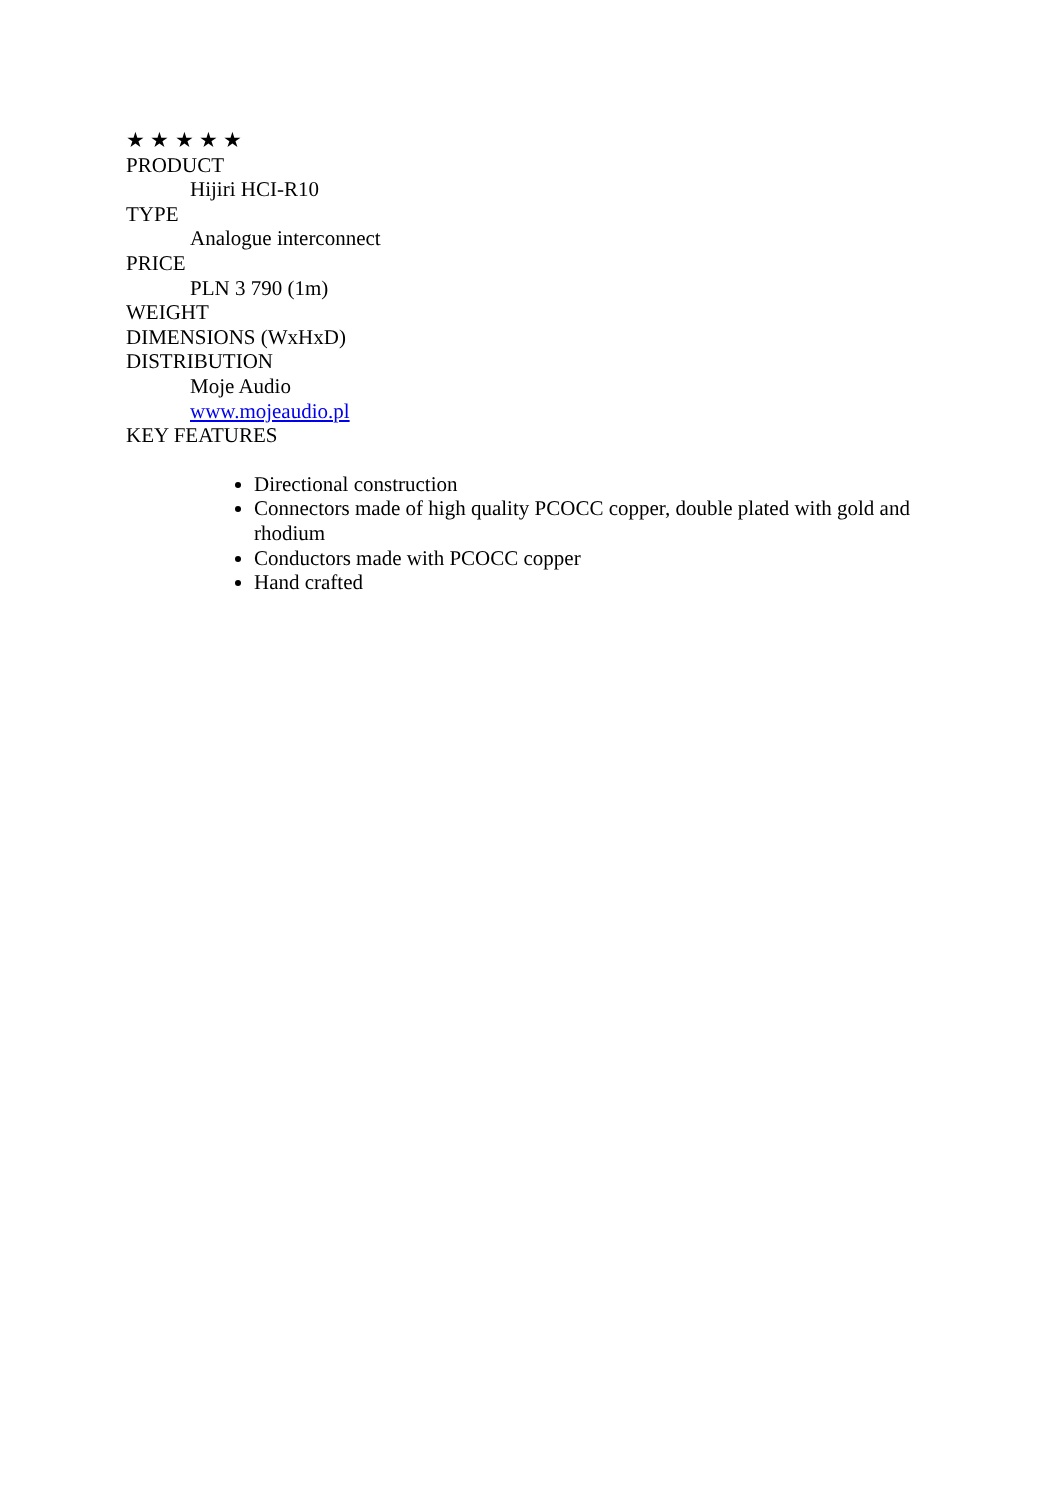★ ★ ★ ★ ★
PRODUCT
Hijiri HCI-R10
TYPE
Analogue interconnect
PRICE
PLN 3 790 (1m)
WEIGHT
DIMENSIONS (WxHxD)
DISTRIBUTION
Moje Audio
www.mojeaudio.pl
KEY FEATURES
Directional construction
Connectors made of high quality PCOCC copper, double plated with gold and rhodium
Conductors made with PCOCC copper
Hand crafted